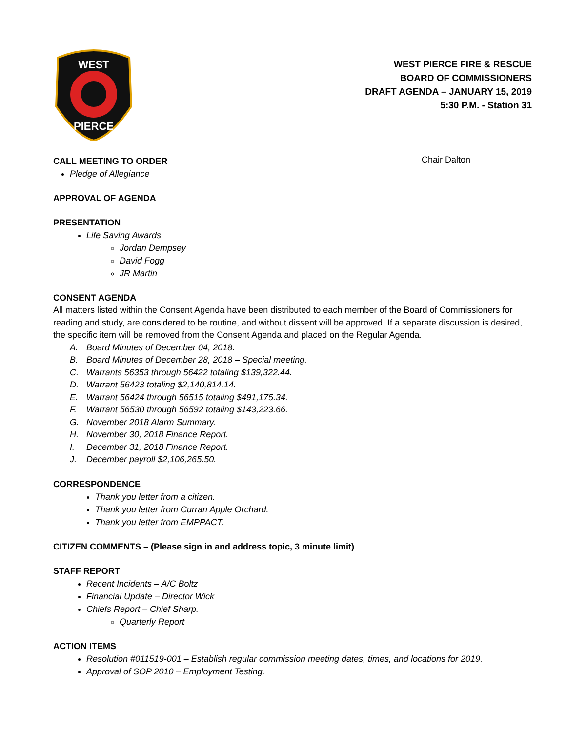WEST
PIERCE
WEST PIERCE FIRE & RESCUE
BOARD OF COMMISSIONERS
DRAFT AGENDA – JANUARY 15, 2019
5:30 P.M. - Station 31
CALL MEETING TO ORDER
Chair Dalton
Pledge of Allegiance
APPROVAL OF AGENDA
PRESENTATION
Life Saving Awards
Jordan Dempsey
David Fogg
JR Martin
CONSENT AGENDA
All matters listed within the Consent Agenda have been distributed to each member of the Board of Commissioners for reading and study, are considered to be routine, and without dissent will be approved. If a separate discussion is desired, the specific item will be removed from the Consent Agenda and placed on the Regular Agenda.
A. Board Minutes of December 04, 2018.
B. Board Minutes of December 28, 2018 – Special meeting.
C. Warrants 56353 through 56422 totaling $139,322.44.
D. Warrant 56423 totaling $2,140,814.14.
E. Warrant 56424 through 56515 totaling $491,175.34.
F. Warrant 56530 through 56592 totaling $143,223.66.
G. November 2018 Alarm Summary.
H. November 30, 2018 Finance Report.
I. December 31, 2018 Finance Report.
J. December payroll $2,106,265.50.
CORRESPONDENCE
Thank you letter from a citizen.
Thank you letter from Curran Apple Orchard.
Thank you letter from EMPPACT.
CITIZEN COMMENTS – (Please sign in and address topic, 3 minute limit)
STAFF REPORT
Recent Incidents – A/C Boltz
Financial Update – Director Wick
Chiefs Report – Chief Sharp.
Quarterly Report
ACTION ITEMS
Resolution #011519-001 – Establish regular commission meeting dates, times, and locations for 2019.
Approval of SOP 2010 – Employment Testing.